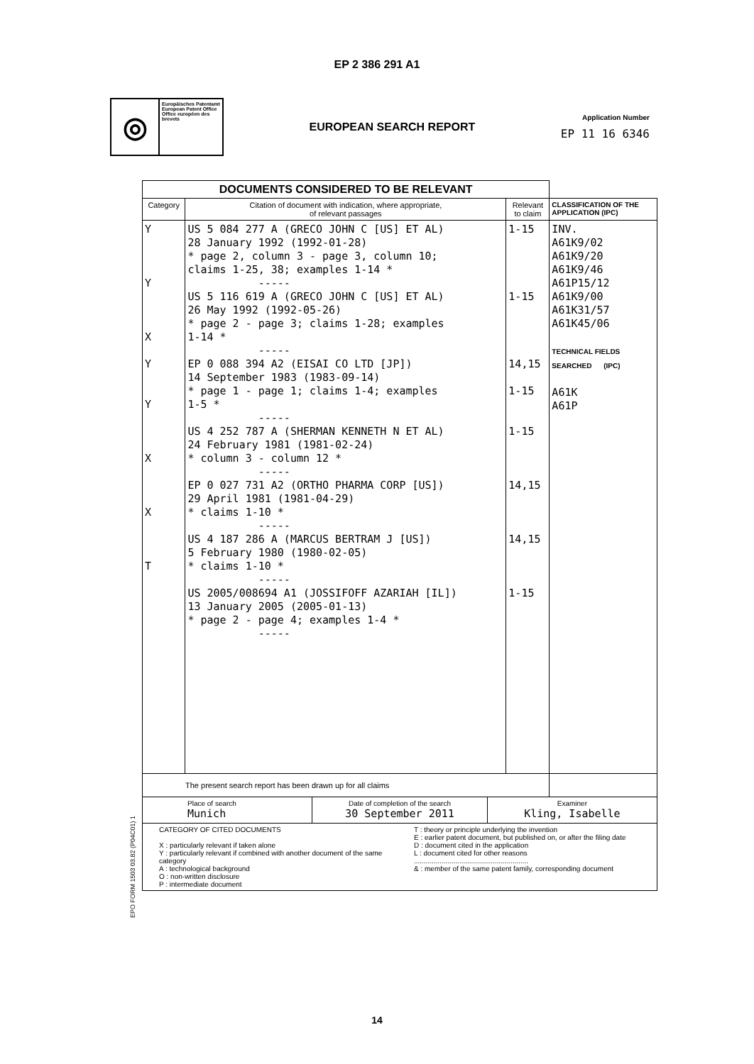EP 2 386 291 A1
◎
Europäisches Patentamt
European Patent Office
Office européen des brevets
EUROPEAN SEARCH REPORT
Application Number
EP 11 16 6346
| DOCUMENTS CONSIDERED TO BE RELEVANT | | | |
| --- | --- | --- | --- |
| Category | Citation of document with indication, where appropriate, of relevant passages | Relevant to claim | CLASSIFICATION OF THE APPLICATION (IPC) |
| Y Y X Y Y X X T | US 5 084 277 A (GRECO JOHN C [US] ET AL) 28 January 1992 (1992-01-28) * page 2, column 3 - page 3, column 10; claims 1-25, 38; examples 1-14 * ----- US 5 116 619 A (GRECO JOHN C [US] ET AL) 26 May 1992 (1992-05-26) * page 2 - page 3; claims 1-28; examples 1-14 * ----- EP 0 088 394 A2 (EISAI CO LTD [JP]) 14 September 1983 (1983-09-14) * page 1 - page 1; claims 1-4; examples 1-5 * ----- US 4 252 787 A (SHERMAN KENNETH N ET AL) 24 February 1981 (1981-02-24) * column 3 - column 12 * ----- EP 0 027 731 A2 (ORTHO PHARMA CORP [US]) 29 April 1981 (1981-04-29) * claims 1-10 * ----- US 4 187 286 A (MARCUS BERTRAM J [US]) 5 February 1980 (1980-02-05) * claims 1-10 * ----- US 2005/008694 A1 (JOSSIFOFF AZARIAH [IL]) 13 January 2005 (2005-01-13) * page 2 - page 4; examples 1-4 * ----- | 1-15 1-15 14,15 1-15 1-15 14,15 14,15 1-15 | INV. A61K9/02 A61K9/20 A61K9/46 A61P15/12 A61K9/00 A61K31/57 A61K45/06 TECHNICAL FIELDS SEARCHED (IPC) A61K A61P |
| The present search report has been drawn up for all claims | | | |
| Place of search Munich | Date of completion of the search 30 September 2011 | Examiner Kling, Isabelle |
| CATEGORY OF CITED DOCUMENTS X : particularly relevant if taken alone Y : particularly relevant if combined with another document of the same category A : technological background O : non-written disclosure P : intermediate document T : theory or principle underlying the invention E : earlier patent document, but published on, or after the filing date D : document cited in the application L : document cited for other reasons .......................................................... & : member of the same patent family, corresponding document | | |
EPO FORM 1503 03.82 (P04C01) 1
14